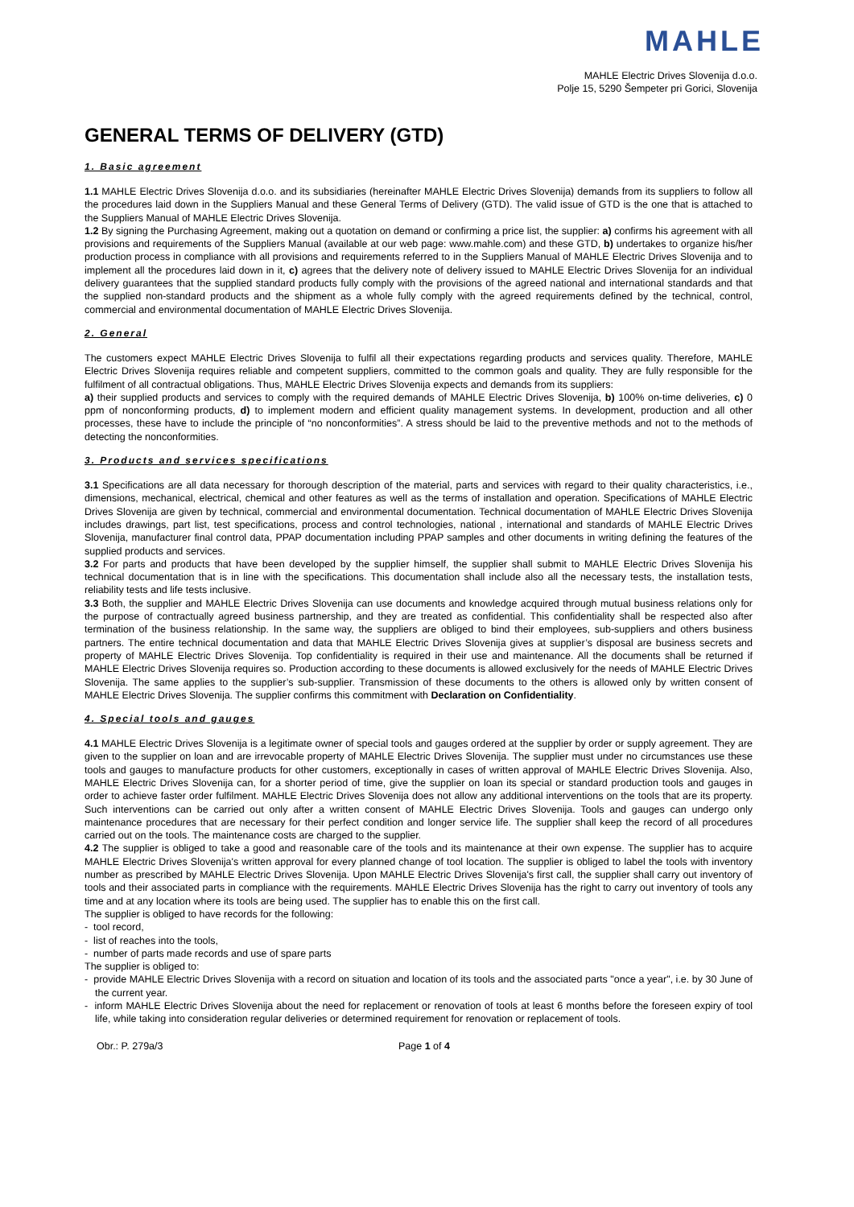MAHLE
MAHLE Electric Drives Slovenija d.o.o.
Polje 15, 5290 Šempeter pri Gorici, Slovenija
GENERAL TERMS OF DELIVERY (GTD)
1. Basic agreement
1.1 MAHLE Electric Drives Slovenija d.o.o. and its subsidiaries (hereinafter MAHLE Electric Drives Slovenija) demands from its suppliers to follow all the procedures laid down in the Suppliers Manual and these General Terms of Delivery (GTD). The valid issue of GTD is the one that is attached to the Suppliers Manual of MAHLE Electric Drives Slovenija.
1.2 By signing the Purchasing Agreement, making out a quotation on demand or confirming a price list, the supplier: a) confirms his agreement with all provisions and requirements of the Suppliers Manual (available at our web page: www.mahle.com) and these GTD, b) undertakes to organize his/her production process in compliance with all provisions and requirements referred to in the Suppliers Manual of MAHLE Electric Drives Slovenija and to implement all the procedures laid down in it, c) agrees that the delivery note of delivery issued to MAHLE Electric Drives Slovenija for an individual delivery guarantees that the supplied standard products fully comply with the provisions of the agreed national and international standards and that the supplied non-standard products and the shipment as a whole fully comply with the agreed requirements defined by the technical, control, commercial and environmental documentation of MAHLE Electric Drives Slovenija.
2. General
The customers expect MAHLE Electric Drives Slovenija to fulfil all their expectations regarding products and services quality. Therefore, MAHLE Electric Drives Slovenija requires reliable and competent suppliers, committed to the common goals and quality. They are fully responsible for the fulfilment of all contractual obligations. Thus, MAHLE Electric Drives Slovenija expects and demands from its suppliers:
a) their supplied products and services to comply with the required demands of MAHLE Electric Drives Slovenija, b) 100% on-time deliveries, c) 0 ppm of nonconforming products, d) to implement modern and efficient quality management systems. In development, production and all other processes, these have to include the principle of “no nonconformities”. A stress should be laid to the preventive methods and not to the methods of detecting the nonconformities.
3. Products and services specifications
3.1 Specifications are all data necessary for thorough description of the material, parts and services with regard to their quality characteristics, i.e., dimensions, mechanical, electrical, chemical and other features as well as the terms of installation and operation. Specifications of MAHLE Electric Drives Slovenija are given by technical, commercial and environmental documentation. Technical documentation of MAHLE Electric Drives Slovenija includes drawings, part list, test specifications, process and control technologies, national , international and standards of MAHLE Electric Drives Slovenija, manufacturer final control data, PPAP documentation including PPAP samples and other documents in writing defining the features of the supplied products and services.
3.2 For parts and products that have been developed by the supplier himself, the supplier shall submit to MAHLE Electric Drives Slovenija his technical documentation that is in line with the specifications. This documentation shall include also all the necessary tests, the installation tests, reliability tests and life tests inclusive.
3.3 Both, the supplier and MAHLE Electric Drives Slovenija can use documents and knowledge acquired through mutual business relations only for the purpose of contractually agreed business partnership, and they are treated as confidential. This confidentiality shall be respected also after termination of the business relationship. In the same way, the suppliers are obliged to bind their employees, sub-suppliers and others business partners. The entire technical documentation and data that MAHLE Electric Drives Slovenija gives at supplier’s disposal are business secrets and property of MAHLE Electric Drives Slovenija. Top confidentiality is required in their use and maintenance. All the documents shall be returned if MAHLE Electric Drives Slovenija requires so. Production according to these documents is allowed exclusively for the needs of MAHLE Electric Drives Slovenija. The same applies to the supplier’s sub-supplier. Transmission of these documents to the others is allowed only by written consent of MAHLE Electric Drives Slovenija. The supplier confirms this commitment with Declaration on Confidentiality.
4. Special tools and gauges
4.1 MAHLE Electric Drives Slovenija is a legitimate owner of special tools and gauges ordered at the supplier by order or supply agreement. They are given to the supplier on loan and are irrevocable property of MAHLE Electric Drives Slovenija. The supplier must under no circumstances use these tools and gauges to manufacture products for other customers, exceptionally in cases of written approval of MAHLE Electric Drives Slovenija. Also, MAHLE Electric Drives Slovenija can, for a shorter period of time, give the supplier on loan its special or standard production tools and gauges in order to achieve faster order fulfilment. MAHLE Electric Drives Slovenija does not allow any additional interventions on the tools that are its property. Such interventions can be carried out only after a written consent of MAHLE Electric Drives Slovenija. Tools and gauges can undergo only maintenance procedures that are necessary for their perfect condition and longer service life. The supplier shall keep the record of all procedures carried out on the tools. The maintenance costs are charged to the supplier.
4.2 The supplier is obliged to take a good and reasonable care of the tools and its maintenance at their own expense. The supplier has to acquire MAHLE Electric Drives Slovenija's written approval for every planned change of tool location. The supplier is obliged to label the tools with inventory number as prescribed by MAHLE Electric Drives Slovenija. Upon MAHLE Electric Drives Slovenija's first call, the supplier shall carry out inventory of tools and their associated parts in compliance with the requirements. MAHLE Electric Drives Slovenija has the right to carry out inventory of tools any time and at any location where its tools are being used. The supplier has to enable this on the first call.
The supplier is obliged to have records for the following:
- tool record,
- list of reaches into the tools,
- number of parts made records and use of spare parts
The supplier is obliged to:
- provide MAHLE Electric Drives Slovenija with a record on situation and location of its tools and the associated parts "once a year", i.e. by 30 June of the current year.
- inform MAHLE Electric Drives Slovenija about the need for replacement or renovation of tools at least 6 months before the foreseen expiry of tool life, while taking into consideration regular deliveries or determined requirement for renovation or replacement of tools.
Obr.: P. 279a/3 Page 1 of 4